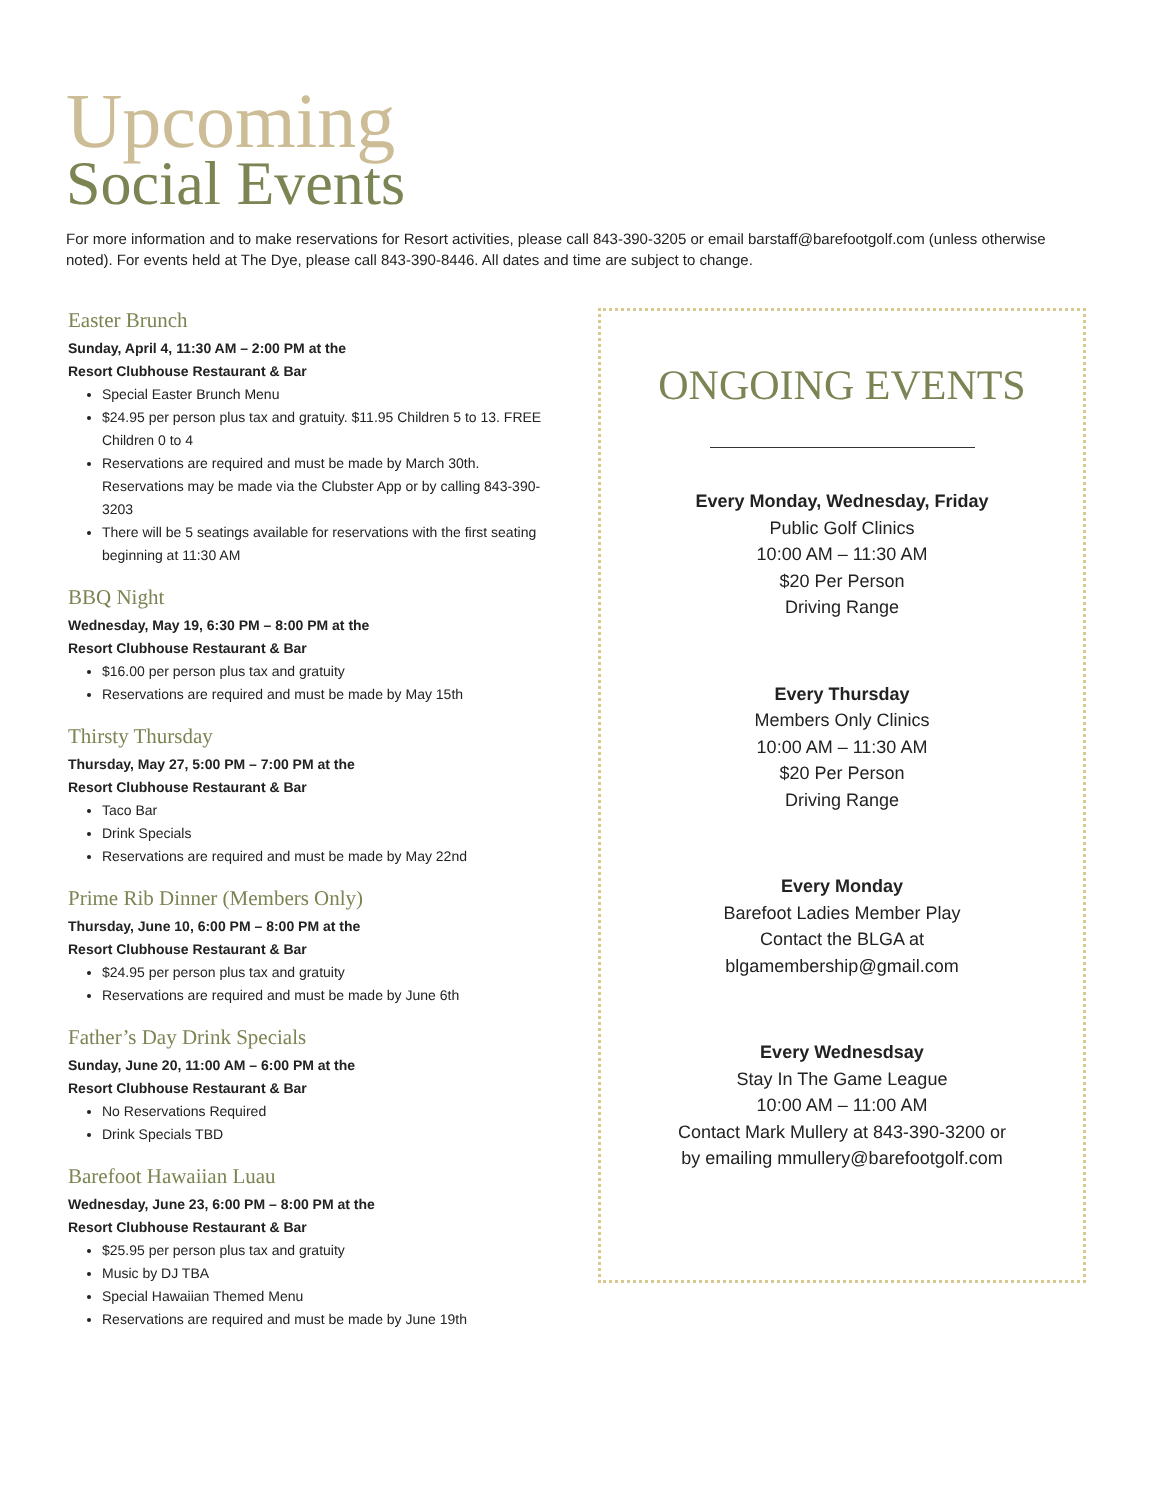Upcoming
Social Events
For more information and to make reservations for Resort activities, please call 843-390-3205 or email barstaff@barefootgolf.com (unless otherwise noted). For events held at The Dye, please call 843-390-8446. All dates and time are subject to change.
Easter Brunch
Sunday, April 4, 11:30 AM – 2:00 PM at the
Resort Clubhouse Restaurant & Bar
Special Easter Brunch Menu
$24.95 per person plus tax and gratuity. $11.95 Children 5 to 13. FREE Children 0 to 4
Reservations are required and must be made by March 30th. Reservations may be made via the Clubster App or by calling 843-390-3203
There will be 5 seatings available for reservations with the first seating beginning at 11:30 AM
BBQ Night
Wednesday, May 19, 6:30 PM – 8:00 PM at the
Resort Clubhouse Restaurant & Bar
$16.00 per person plus tax and gratuity
Reservations are required and must be made by May 15th
Thirsty Thursday
Thursday, May 27, 5:00 PM – 7:00 PM at the
Resort Clubhouse Restaurant & Bar
Taco Bar
Drink Specials
Reservations are required and must be made by May 22nd
Prime Rib Dinner (Members Only)
Thursday, June 10, 6:00 PM – 8:00 PM at the
Resort Clubhouse Restaurant & Bar
$24.95 per person plus tax and gratuity
Reservations are required and must be made by June 6th
Father’s Day Drink Specials
Sunday, June 20, 11:00 AM – 6:00 PM at the
Resort Clubhouse Restaurant & Bar
No Reservations Required
Drink Specials TBD
Barefoot Hawaiian Luau
Wednesday, June 23, 6:00 PM – 8:00 PM at the
Resort Clubhouse Restaurant & Bar
$25.95 per person plus tax and gratuity
Music by DJ TBA
Special Hawaiian Themed Menu
Reservations are required and must be made by June 19th
ONGOING EVENTS
Every Monday, Wednesday, Friday
Public Golf Clinics
10:00 AM – 11:30 AM
$20 Per Person
Driving Range
Every Thursday
Members Only Clinics
10:00 AM – 11:30 AM
$20 Per Person
Driving Range
Every Monday
Barefoot Ladies Member Play
Contact the BLGA at
blgamembership@gmail.com
Every Wednesdsay
Stay In The Game League
10:00 AM – 11:00 AM
Contact Mark Mullery at 843-390-3200 or
by emailing mmullery@barefootgolf.com